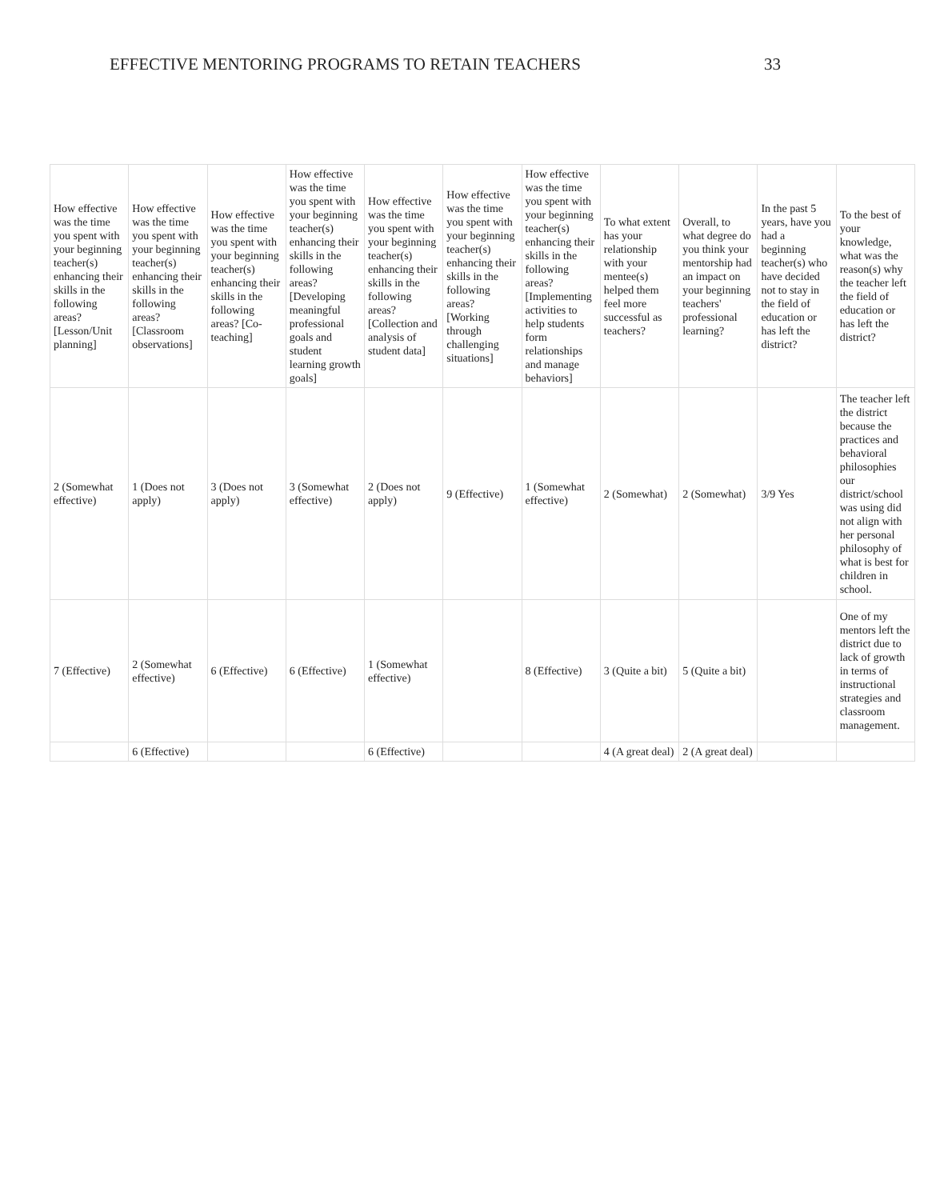EFFECTIVE MENTORING PROGRAMS TO RETAIN TEACHERS 33
| How effective was the time you spent with your beginning teacher(s) enhancing their skills in the following areas? [Lesson/Unit planning] | How effective was the time you spent with your beginning teacher(s) enhancing their skills in the following areas? [Classroom observations] | How effective was the time you spent with your beginning teacher(s) enhancing their skills in the following areas? [Co-teaching] | How effective was the time you spent with your beginning teacher(s) enhancing their skills in the following areas? [Developing meaningful professional goals and student learning growth goals] | How effective was the time you spent with your beginning teacher(s) enhancing their skills in the following areas? [Collection and analysis of student data] | How effective was the time you spent with your beginning teacher(s) enhancing their skills in the following areas? [Working through challenging situations] | How effective was the time you spent with your beginning teacher(s) enhancing their skills in the following areas? [Implementing activities to help students form relationships and manage behaviors] | To what extent has your relationship with your mentee(s) helped them feel more successful as teachers? | Overall, to what degree do you think your mentorship had an impact on your beginning teachers' professional learning? | In the past 5 years, have you had a beginning teacher(s) who have decided not to stay in the field of education or has left the district? | To the best of your knowledge, what was the reason(s) why the teacher left the field of education or has left the district? |
| --- | --- | --- | --- | --- | --- | --- | --- | --- | --- | --- |
| 2 (Somewhat effective) | 1 (Does not apply) | 3 (Does not apply) | 3 (Somewhat effective) | 2 (Does not apply) | 9 (Effective) | 1 (Somewhat effective) | 2 (Somewhat) | 2 (Somewhat) | 3/9 Yes | The teacher left the district because the practices and behavioral philosophies our district/school was using did not align with her personal philosophy of what is best for children in school. |
| 7 (Effective) | 2 (Somewhat effective) | 6 (Effective) | 6 (Effective) | 1 (Somewhat effective) | | 8 (Effective) | 3 (Quite a bit) | 5 (Quite a bit) | | One of my mentors left the district due to lack of growth in terms of instructional strategies and classroom management. |
| | 6 (Effective) | | | 6 (Effective) | | | 4 (A great deal) | 2 (A great deal) | | |